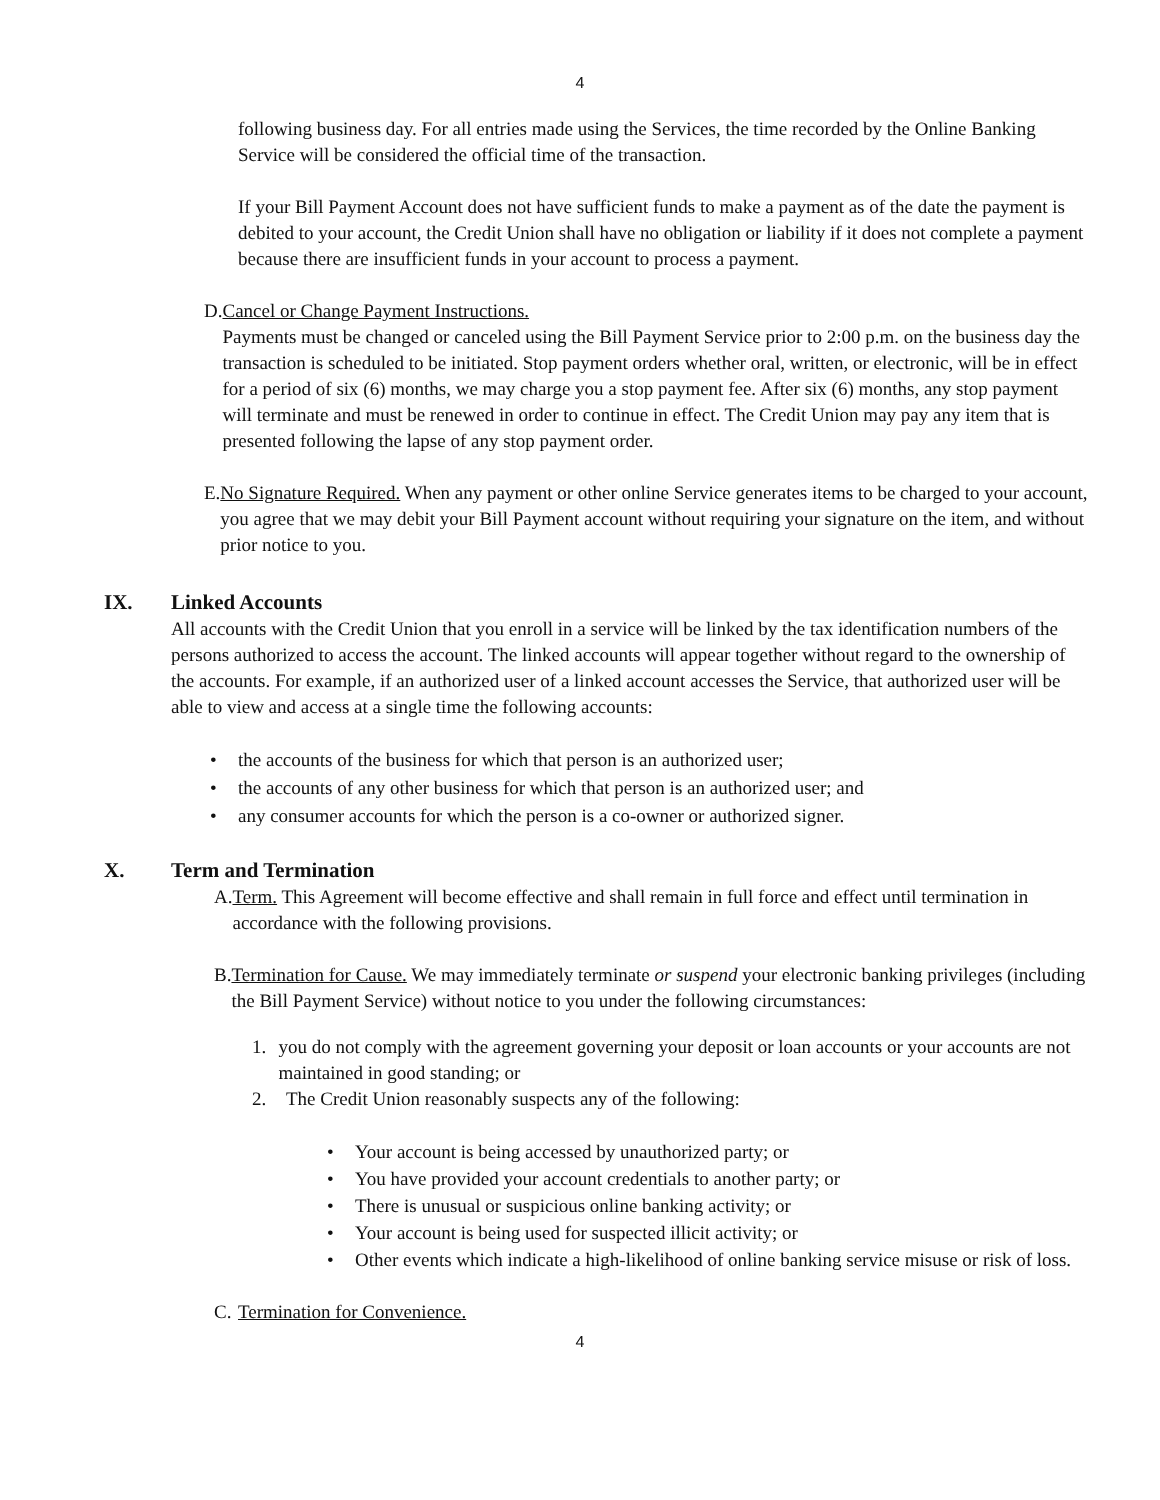4
following business day. For all entries made using the Services, the time recorded by the Online Banking Service will be considered the official time of the transaction.
If your Bill Payment Account does not have sufficient funds to make a payment as of the date the payment is debited to your account, the Credit Union shall have no obligation or liability if it does not complete a payment because there are insufficient funds in your account to process a payment.
D. Cancel or Change Payment Instructions.
Payments must be changed or canceled using the Bill Payment Service prior to 2:00 p.m. on the business day the transaction is scheduled to be initiated. Stop payment orders whether oral, written, or electronic, will be in effect for a period of six (6) months, we may charge you a stop payment fee. After six (6) months, any stop payment will terminate and must be renewed in order to continue in effect. The Credit Union may pay any item that is presented following the lapse of any stop payment order.
E. No Signature Required. When any payment or other online Service generates items to be charged to your account, you agree that we may debit your Bill Payment account without requiring your signature on the item, and without prior notice to you.
IX. Linked Accounts
All accounts with the Credit Union that you enroll in a service will be linked by the tax identification numbers of the persons authorized to access the account. The linked accounts will appear together without regard to the ownership of the accounts. For example, if an authorized user of a linked account accesses the Service, that authorized user will be able to view and access at a single time the following accounts:
• the accounts of the business for which that person is an authorized user;
• the accounts of any other business for which that person is an authorized user; and
• any consumer accounts for which the person is a co-owner or authorized signer.
X. Term and Termination
A. Term. This Agreement will become effective and shall remain in full force and effect until termination in accordance with the following provisions.
B. Termination for Cause. We may immediately terminate or suspend your electronic banking privileges (including the Bill Payment Service) without notice to you under the following circumstances:
1. you do not comply with the agreement governing your deposit or loan accounts or your accounts are not maintained in good standing; or
2. The Credit Union reasonably suspects any of the following:
• Your account is being accessed by unauthorized party; or
• You have provided your account credentials to another party; or
• There is unusual or suspicious online banking activity; or
• Your account is being used for suspected illicit activity; or
• Other events which indicate a high-likelihood of online banking service misuse or risk of loss.
C. Termination for Convenience.
4